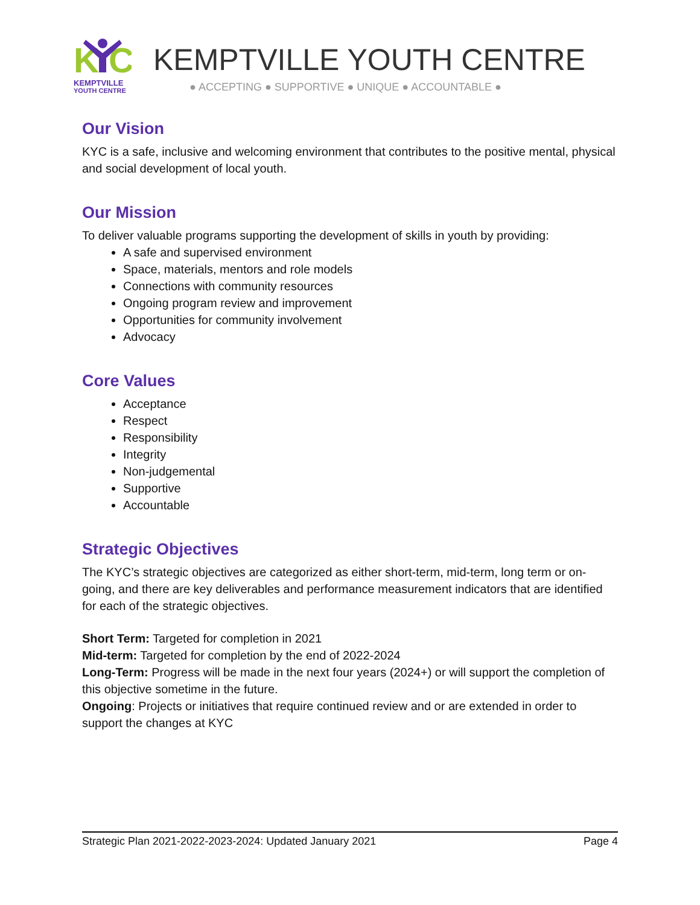K
C
KEMPTVILLE
YOUTH CENTRE
KEMPTVILLE YOUTH CENTRE
● ACCEPTING ● SUPPORTIVE ● UNIQUE ● ACCOUNTABLE ●
Our Vision
KYC is a safe, inclusive and welcoming environment that contributes to the positive mental, physical and social development of local youth.
Our Mission
To deliver valuable programs supporting the development of skills in youth by providing:
A safe and supervised environment
Space, materials, mentors and role models
Connections with community resources
Ongoing program review and improvement
Opportunities for community involvement
Advocacy
Core Values
Acceptance
Respect
Responsibility
Integrity
Non-judgemental
Supportive
Accountable
Strategic Objectives
The KYC’s strategic objectives are categorized as either short-term, mid-term, long term or on-going, and there are key deliverables and performance measurement indicators that are identified for each of the strategic objectives.
Short Term: Targeted for completion in 2021
Mid-term: Targeted for completion by the end of 2022-2024
Long-Term: Progress will be made in the next four years (2024+) or will support the completion of this objective sometime in the future.
Ongoing: Projects or initiatives that require continued review and or are extended in order to support the changes at KYC
Strategic Plan 2021-2022-2023-2024: Updated January 2021 Page 4